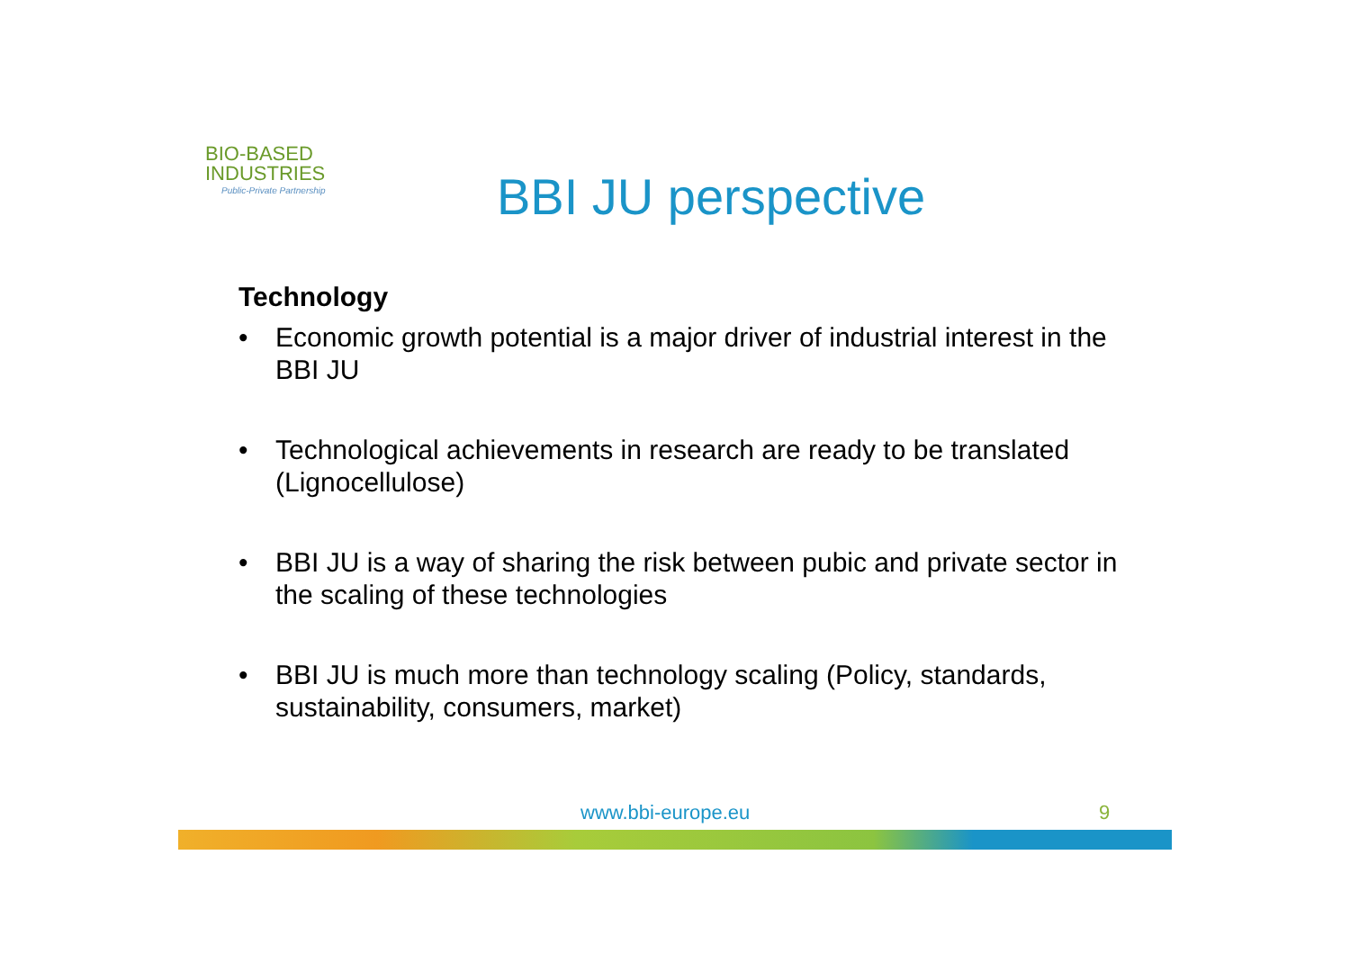BIO-BASED
INDUSTRIES
Public-Private Partnership
BBI JU perspective
Technology
• Economic growth potential is a major driver of industrial interest in the BBI JU
• Technological achievements in research are ready to be translated (Lignocellulose)
• BBI JU is a way of sharing the risk between pubic and private sector in the scaling of these technologies
• BBI JU is much more than technology scaling (Policy, standards, sustainability, consumers, market)
www.bbi-europe.eu 9